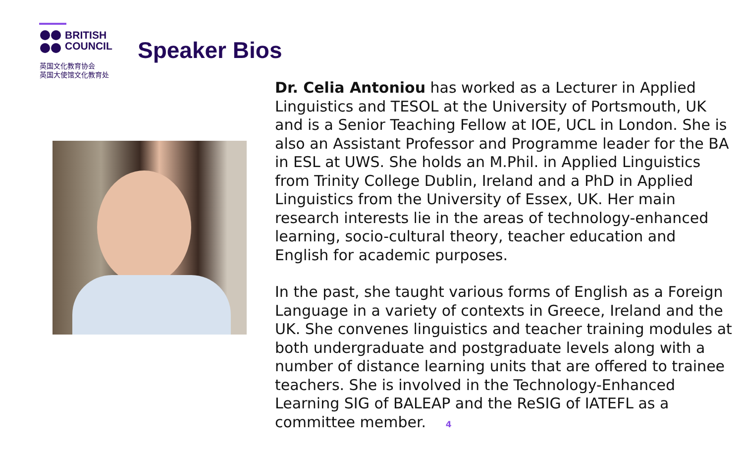BRITISH
COUNCIL
英国文化教育协会
英国大使馆文化教育处
Speaker Bios
Dr. Celia Antoniou has worked as a Lecturer in Applied Linguistics and TESOL at the University of Portsmouth, UK and is a Senior Teaching Fellow at IOE, UCL in London. She is also an Assistant Professor and Programme leader for the BA in ESL at UWS. She holds an M.Phil. in Applied Linguistics from Trinity College Dublin, Ireland and a PhD in Applied Linguistics from the University of Essex, UK. Her main research interests lie in the areas of technology-enhanced learning, socio-cultural theory, teacher education and English for academic purposes.
In the past, she taught various forms of English as a Foreign Language in a variety of contexts in Greece, Ireland and the UK. She convenes linguistics and teacher training modules at both undergraduate and postgraduate levels along with a number of distance learning units that are offered to trainee teachers. She is involved in the Technology-Enhanced Learning SIG of BALEAP and the ReSIG of IATEFL as a committee member. 4